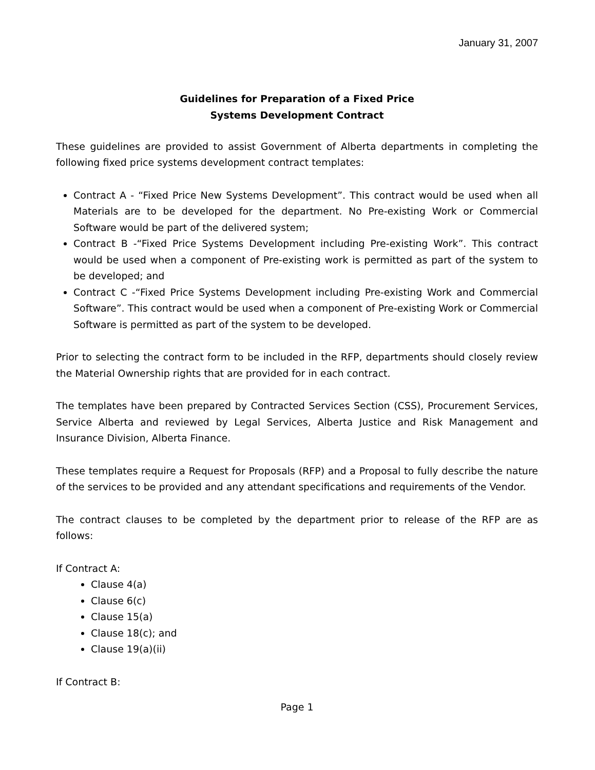January 31, 2007
Guidelines for Preparation of a Fixed Price
Systems Development Contract
These guidelines are provided to assist Government of Alberta departments in completing the following fixed price systems development contract templates:
Contract A - “Fixed Price New Systems Development”. This contract would be used when all Materials are to be developed for the department. No Pre-existing Work or Commercial Software would be part of the delivered system;
Contract B -“Fixed Price Systems Development including Pre-existing Work”. This contract would be used when a component of Pre-existing work is permitted as part of the system to be developed; and
Contract C -“Fixed Price Systems Development including Pre-existing Work and Commercial Software”. This contract would be used when a component of Pre-existing Work or Commercial Software is permitted as part of the system to be developed.
Prior to selecting the contract form to be included in the RFP, departments should closely review the Material Ownership rights that are provided for in each contract.
The templates have been prepared by Contracted Services Section (CSS), Procurement Services, Service Alberta and reviewed by Legal Services, Alberta Justice and Risk Management and Insurance Division, Alberta Finance.
These templates require a Request for Proposals (RFP) and a Proposal to fully describe the nature of the services to be provided and any attendant specifications and requirements of the Vendor.
The contract clauses to be completed by the department prior to release of the RFP are as follows:
If Contract A:
Clause 4(a)
Clause 6(c)
Clause 15(a)
Clause 18(c); and
Clause 19(a)(ii)
If Contract B:
Page 1